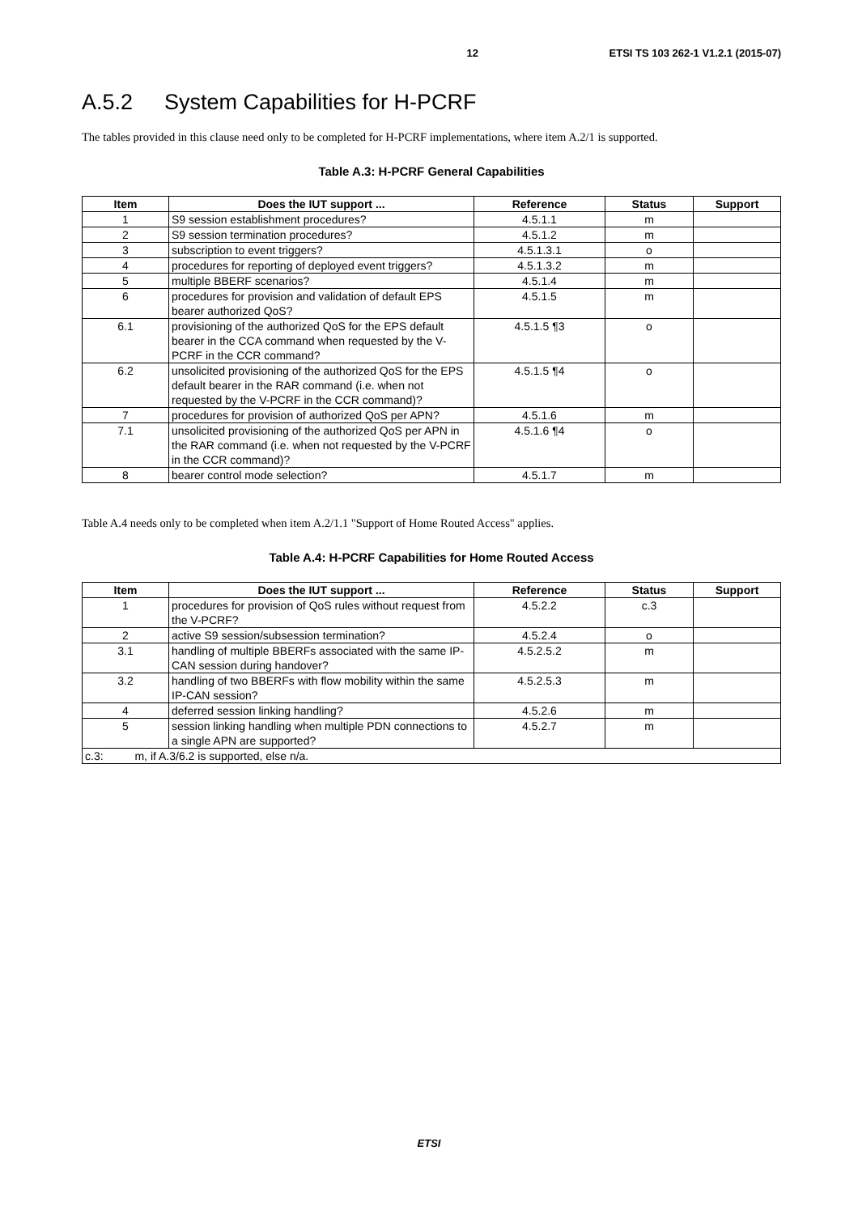12 ETSI TS 103 262-1 V1.2.1 (2015-07)
A.5.2 System Capabilities for H-PCRF
The tables provided in this clause need only to be completed for H-PCRF implementations, where item A.2/1 is supported.
Table A.3: H-PCRF General Capabilities
| Item | Does the IUT support ... | Reference | Status | Support |
| --- | --- | --- | --- | --- |
| 1 | S9 session establishment procedures? | 4.5.1.1 | m | |
| 2 | S9 session termination procedures? | 4.5.1.2 | m | |
| 3 | subscription to event triggers? | 4.5.1.3.1 | o | |
| 4 | procedures for reporting of deployed event triggers? | 4.5.1.3.2 | m | |
| 5 | multiple BBERF scenarios? | 4.5.1.4 | m | |
| 6 | procedures for provision and validation of default EPS bearer authorized QoS? | 4.5.1.5 | m | |
| 6.1 | provisioning of the authorized QoS for the EPS default bearer in the CCA command when requested by the V-PCRF in the CCR command? | 4.5.1.5 ¶3 | o | |
| 6.2 | unsolicited provisioning of the authorized QoS for the EPS default bearer in the RAR command (i.e. when not requested by the V-PCRF in the CCR command)? | 4.5.1.5 ¶4 | o | |
| 7 | procedures for provision of authorized QoS per APN? | 4.5.1.6 | m | |
| 7.1 | unsolicited provisioning of the authorized QoS per APN in the RAR command (i.e. when not requested by the V-PCRF in the CCR command)? | 4.5.1.6 ¶4 | o | |
| 8 | bearer control mode selection? | 4.5.1.7 | m | |
Table A.4 needs only to be completed when item A.2/1.1 "Support of Home Routed Access" applies.
Table A.4: H-PCRF Capabilities for Home Routed Access
| Item | Does the IUT support ... | Reference | Status | Support |
| --- | --- | --- | --- | --- |
| 1 | procedures for provision of QoS rules without request from the V-PCRF? | 4.5.2.2 | c.3 | |
| 2 | active S9 session/subsession termination? | 4.5.2.4 | o | |
| 3.1 | handling of multiple BBERFs associated with the same IP-CAN session during handover? | 4.5.2.5.2 | m | |
| 3.2 | handling of two BBERFs with flow mobility within the same IP-CAN session? | 4.5.2.5.3 | m | |
| 4 | deferred session linking handling? | 4.5.2.6 | m | |
| 5 | session linking handling when multiple PDN connections to a single APN are supported? | 4.5.2.7 | m | |
| c.3: m, if A.3/6.2 is supported, else n/a. | | | | |
ETSI